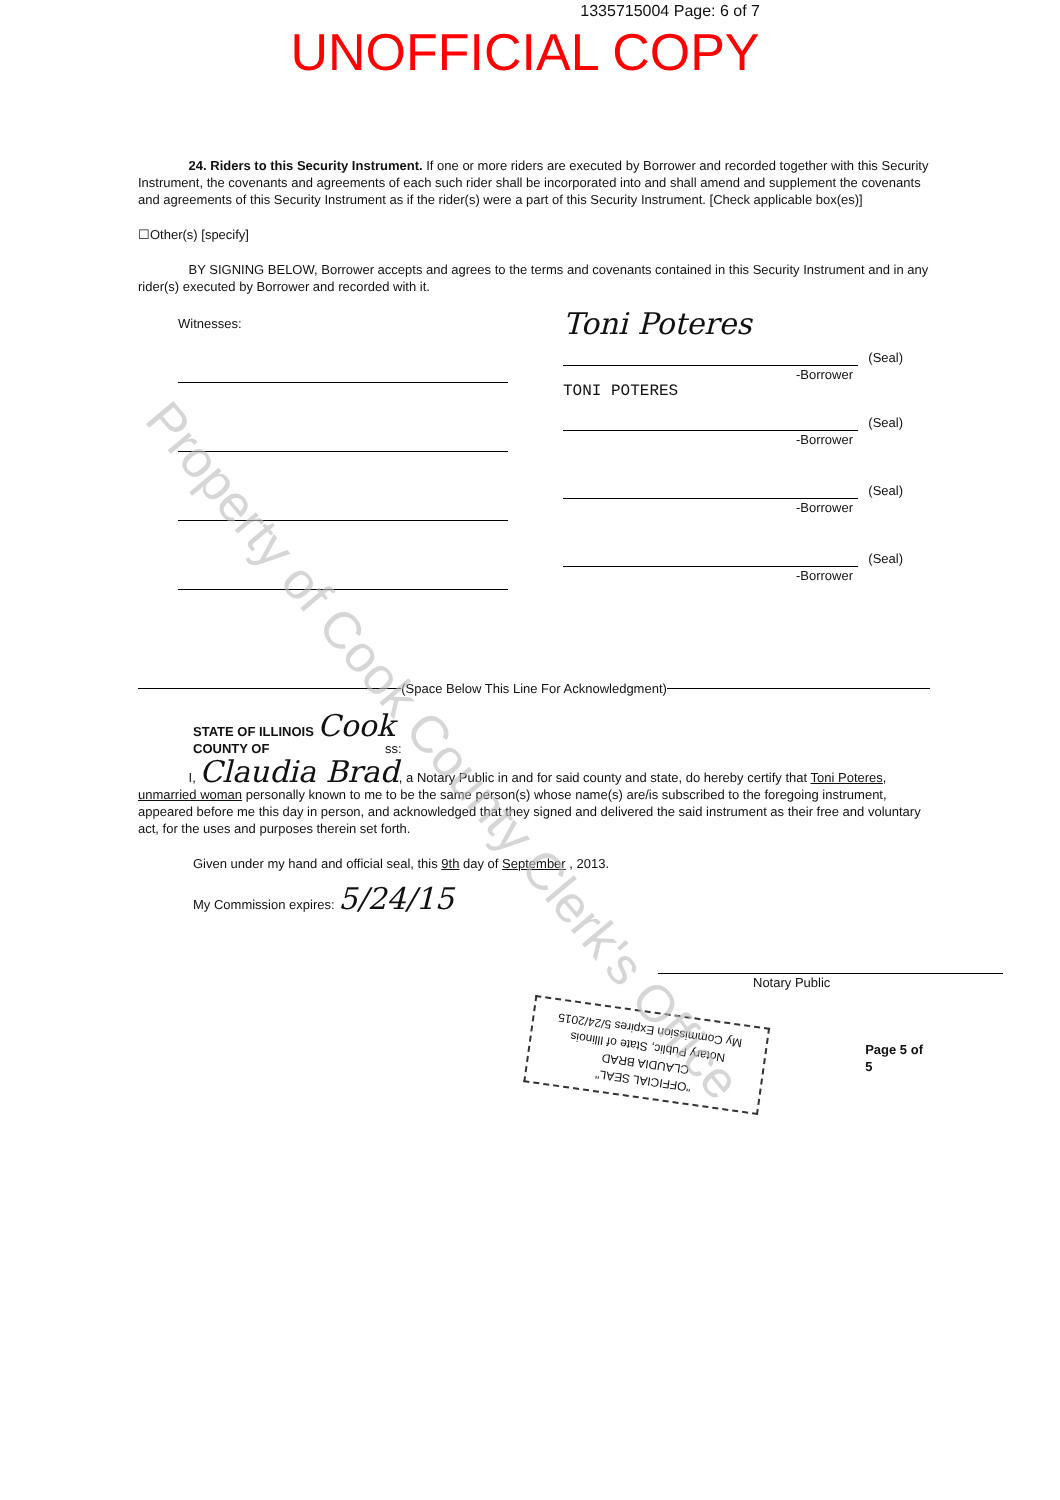1335715004 Page: 6 of 7
UNOFFICIAL COPY
24. Riders to this Security Instrument. If one or more riders are executed by Borrower and recorded together with this Security Instrument, the covenants and agreements of each such rider shall be incorporated into and shall amend and supplement the covenants and agreements of this Security Instrument as if the rider(s) were a part of this Security Instrument. [Check applicable box(es)]
☐Other(s) [specify]
BY SIGNING BELOW, Borrower accepts and agrees to the terms and covenants contained in this Security Instrument and in any rider(s) executed by Borrower and recorded with it.
Witnesses:
Toni Poteres
(Seal)
-Borrower
TONI POTERES
(Seal)
-Borrower
(Seal)
-Borrower
(Seal)
-Borrower
(Space Below This Line For Acknowledgment)
STATE OF ILLINOIS Cook
COUNTY OF ss:
I, Claudia Brad, a Notary Public in and for said county and state, do hereby certify that Toni Poteres, unmarried woman personally known to me to be the same person(s) whose name(s) are/is subscribed to the foregoing instrument, appeared before me this day in person, and acknowledged that they signed and delivered the said instrument as their free and voluntary act, for the uses and purposes therein set forth.
Given under my hand and official seal, this 9th day of September , 2013.
My Commission expires: 5/24/15
Notary Public
"OFFICIAL SEAL"
CLAUDIA BRAD
Notary Public, State of Illinois
My Commission Expires 5/24/2015
Page 5 of 5
Property of Cook County Clerk's Office